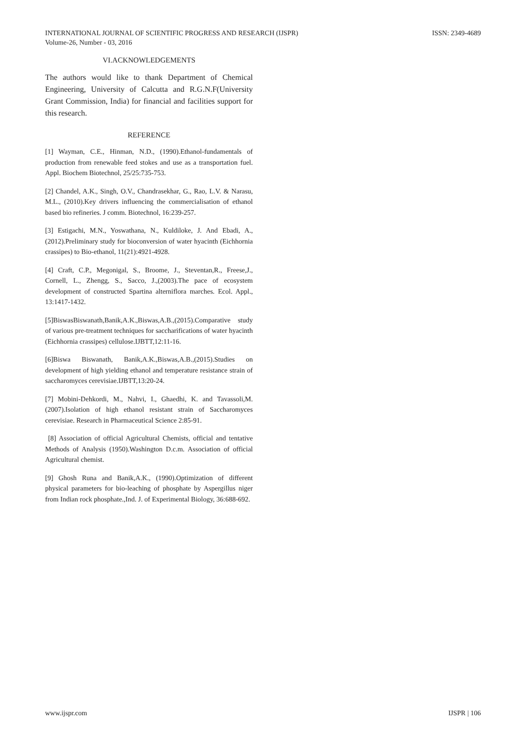INTERNATIONAL JOURNAL OF SCIENTIFIC PROGRESS AND RESEARCH (IJSPR)
Volume-26, Number - 03, 2016
ISSN: 2349-4689
VI.ACKNOWLEDGEMENTS
The authors would like to thank Department of Chemical Engineering, University of Calcutta and R.G.N.F(University Grant Commission, India) for financial and facilities support for this research.
REFERENCE
[1] Wayman, C.E., Hinman, N.D., (1990).Ethanol-fundamentals of production from renewable feed stokes and use as a transportation fuel. Appl. Biochem Biotechnol, 25/25:735-753.
[2] Chandel, A.K., Singh, O.V., Chandrasekhar, G., Rao, L.V. & Narasu, M.L., (2010).Key drivers influencing the commercialisation of ethanol based bio refineries. J comm. Biotechnol, 16:239-257.
[3] Estigachi, M.N., Yoswathana, N., Kuldiloke, J. And Ebadi, A., (2012).Preliminary study for bioconversion of water hyacinth (Eichhornia crassipes) to Bio-ethanol, 11(21):4921-4928.
[4] Craft, C.P., Megonigal, S., Broome, J., Steventan,R., Freese,J., Cornell, L., Zhengg, S., Sacco, J.,(2003).The pace of ecosystem development of constructed Spartina alterniflora marches. Ecol. Appl., 13:1417-1432.
[5]BiswasBiswanath,Banik,A.K.,Biswas,A.B.,(2015).Comparative study of various pre-treatment techniques for saccharifications of water hyacinth (Eichhornia crassipes) cellulose.IJBTT,12:11-16.
[6]Biswa Biswanath, Banik,A.K.,Biswas,A.B.,(2015).Studies on development of high yielding ethanol and temperature resistance strain of saccharomyces cerevisiae.IJBTT,13:20-24.
[7] Mobini-Dehkordi, M., Nahvi, I., Ghaedhi, K. and Tavassoli,M.(2007).Isolation of high ethanol resistant strain of Saccharomyces cerevisiae. Research in Pharmaceutical Science 2:85-91.
[8] Association of official Agricultural Chemists, official and tentative Methods of Analysis (1950).Washington D.c.m. Association of official Agricultural chemist.
[9] Ghosh Runa and Banik,A.K., (1990).Optimization of different physical parameters for bio-leaching of phosphate by Aspergillus niger from Indian rock phosphate.,Ind. J. of Experimental Biology, 36:688-692.
www.ijspr.com IJSPR | 106